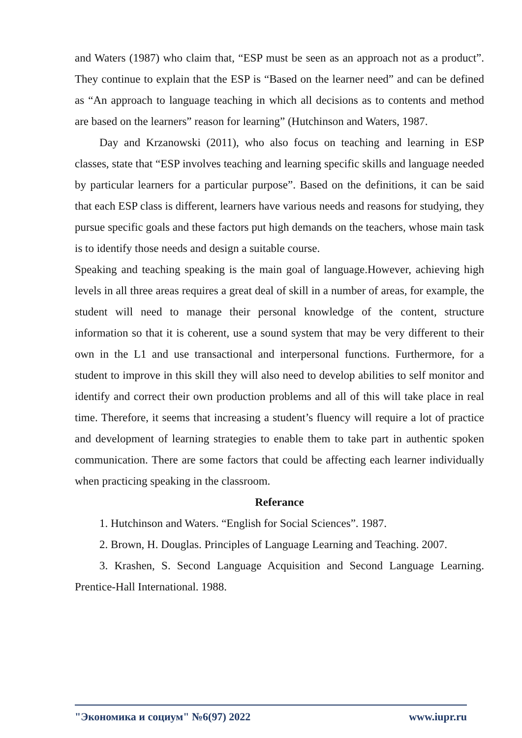and Waters (1987) who claim that, “ESP must be seen as an approach not as a product”. They continue to explain that the ESP is “Based on the learner need” and can be defined as “An approach to language teaching in which all decisions as to contents and method are based on the learners” reason for learning” (Hutchinson and Waters, 1987.
Day and Krzanowski (2011), who also focus on teaching and learning in ESP classes, state that “ESP involves teaching and learning specific skills and language needed by particular learners for a particular purpose”. Based on the definitions, it can be said that each ESP class is different, learners have various needs and reasons for studying, they pursue specific goals and these factors put high demands on the teachers, whose main task is to identify those needs and design a suitable course.
Speaking and teaching speaking is the main goal of language.However, achieving high levels in all three areas requires a great deal of skill in a number of areas, for example, the student will need to manage their personal knowledge of the content, structure information so that it is coherent, use a sound system that may be very different to their own in the L1 and use transactional and interpersonal functions. Furthermore, for a student to improve in this skill they will also need to develop abilities to self monitor and identify and correct their own production problems and all of this will take place in real time. Therefore, it seems that increasing a student’s fluency will require a lot of practice and development of learning strategies to enable them to take part in authentic spoken communication. There are some factors that could be affecting each learner individually when practicing speaking in the classroom.
Referance
1. Hutchinson and Waters. “English for Social Sciences”. 1987.
2. Brown, H. Douglas. Principles of Language Learning and Teaching. 2007.
3. Krashen, S. Second Language Acquisition and Second Language Learning. Prentice-Hall International. 1988.
"Экономика и социум" №6(97) 2022 www.iupr.ru